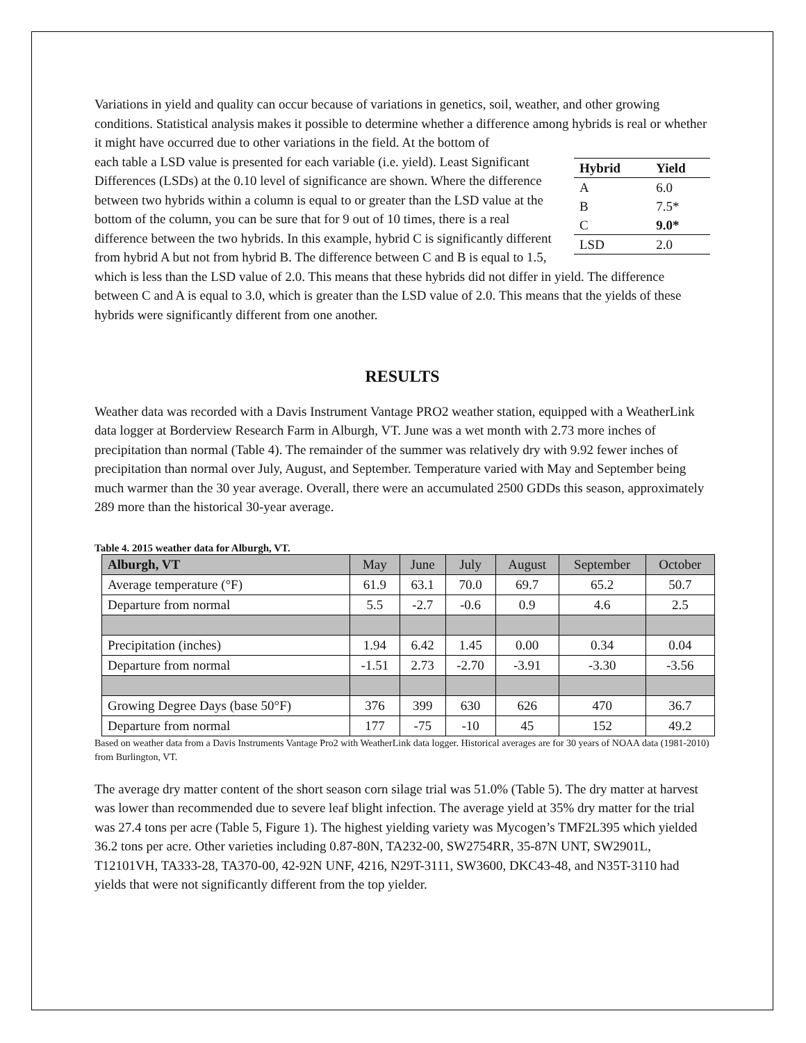Variations in yield and quality can occur because of variations in genetics, soil, weather, and other growing conditions. Statistical analysis makes it possible to determine whether a difference among hybrids is real or whether it might have occurred due to other variations in the field. At the bottom of
| Hybrid | Yield |
| --- | --- |
| A | 6.0 |
| B | 7.5* |
| C | 9.0* |
| LSD | 2.0 |
each table a LSD value is presented for each variable (i.e. yield). Least Significant Differences (LSDs) at the 0.10 level of significance are shown. Where the difference between two hybrids within a column is equal to or greater than the LSD value at the bottom of the column, you can be sure that for 9 out of 10 times, there is a real difference between the two hybrids. In this example, hybrid C is significantly different from hybrid A but not from hybrid B. The difference between C and B is equal to 1.5, which is less than the LSD value of 2.0. This means that these hybrids did not differ in yield. The difference between C and A is equal to 3.0, which is greater than the LSD value of 2.0. This means that the yields of these hybrids were significantly different from one another.
RESULTS
Weather data was recorded with a Davis Instrument Vantage PRO2 weather station, equipped with a WeatherLink data logger at Borderview Research Farm in Alburgh, VT. June was a wet month with 2.73 more inches of precipitation than normal (Table 4). The remainder of the summer was relatively dry with 9.92 fewer inches of precipitation than normal over July, August, and September. Temperature varied with May and September being much warmer than the 30 year average. Overall, there were an accumulated 2500 GDDs this season, approximately 289 more than the historical 30-year average.
Table 4. 2015 weather data for Alburgh, VT.
| Alburgh, VT | May | June | July | August | September | October |
| --- | --- | --- | --- | --- | --- | --- |
| Average temperature (°F) | 61.9 | 63.1 | 70.0 | 69.7 | 65.2 | 50.7 |
| Departure from normal | 5.5 | -2.7 | -0.6 | 0.9 | 4.6 | 2.5 |
| Precipitation (inches) | 1.94 | 6.42 | 1.45 | 0.00 | 0.34 | 0.04 |
| Departure from normal | -1.51 | 2.73 | -2.70 | -3.91 | -3.30 | -3.56 |
| Growing Degree Days (base 50°F) | 376 | 399 | 630 | 626 | 470 | 36.7 |
| Departure from normal | 177 | -75 | -10 | 45 | 152 | 49.2 |
Based on weather data from a Davis Instruments Vantage Pro2 with WeatherLink data logger. Historical averages are for 30 years of NOAA data (1981-2010) from Burlington, VT.
The average dry matter content of the short season corn silage trial was 51.0% (Table 5). The dry matter at harvest was lower than recommended due to severe leaf blight infection. The average yield at 35% dry matter for the trial was 27.4 tons per acre (Table 5, Figure 1). The highest yielding variety was Mycogen’s TMF2L395 which yielded 36.2 tons per acre. Other varieties including 0.87-80N, TA232-00, SW2754RR, 35-87N UNT, SW2901L, T12101VH, TA333-28, TA370-00, 42-92N UNF, 4216, N29T-3111, SW3600, DKC43-48, and N35T-3110 had yields that were not significantly different from the top yielder.